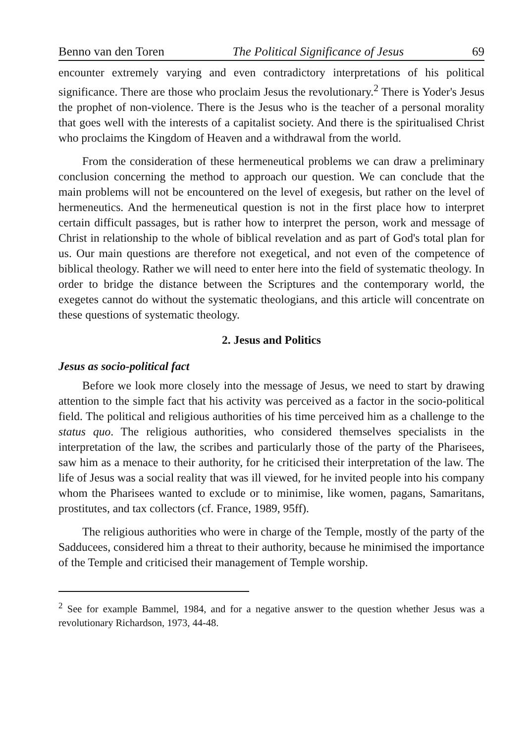Benno van den Toren The Political Significance of Jesus 69
encounter extremely varying and even contradictory interpretations of his political significance. There are those who proclaim Jesus the revolutionary.<sup>2</sup> There is Yoder's Jesus the prophet of non-violence. There is the Jesus who is the teacher of a personal morality that goes well with the interests of a capitalist society. And there is the spiritualised Christ who proclaims the Kingdom of Heaven and a withdrawal from the world.
From the consideration of these hermeneutical problems we can draw a preliminary conclusion concerning the method to approach our question. We can conclude that the main problems will not be encountered on the level of exegesis, but rather on the level of hermeneutics. And the hermeneutical question is not in the first place how to interpret certain difficult passages, but is rather how to interpret the person, work and message of Christ in relationship to the whole of biblical revelation and as part of God's total plan for us. Our main questions are therefore not exegetical, and not even of the competence of biblical theology. Rather we will need to enter here into the field of systematic theology. In order to bridge the distance between the Scriptures and the contemporary world, the exegetes cannot do without the systematic theologians, and this article will concentrate on these questions of systematic theology.
2. Jesus and Politics
Jesus as socio-political fact
Before we look more closely into the message of Jesus, we need to start by drawing attention to the simple fact that his activity was perceived as a factor in the socio-political field. The political and religious authorities of his time perceived him as a challenge to the status quo. The religious authorities, who considered themselves specialists in the interpretation of the law, the scribes and particularly those of the party of the Pharisees, saw him as a menace to their authority, for he criticised their interpretation of the law. The life of Jesus was a social reality that was ill viewed, for he invited people into his company whom the Pharisees wanted to exclude or to minimise, like women, pagans, Samaritans, prostitutes, and tax collectors (cf. France, 1989, 95ff).
The religious authorities who were in charge of the Temple, mostly of the party of the Sadducees, considered him a threat to their authority, because he minimised the importance of the Temple and criticised their management of Temple worship.
<sup>2</sup> See for example Bammel, 1984, and for a negative answer to the question whether Jesus was a revolutionary Richardson, 1973, 44-48.